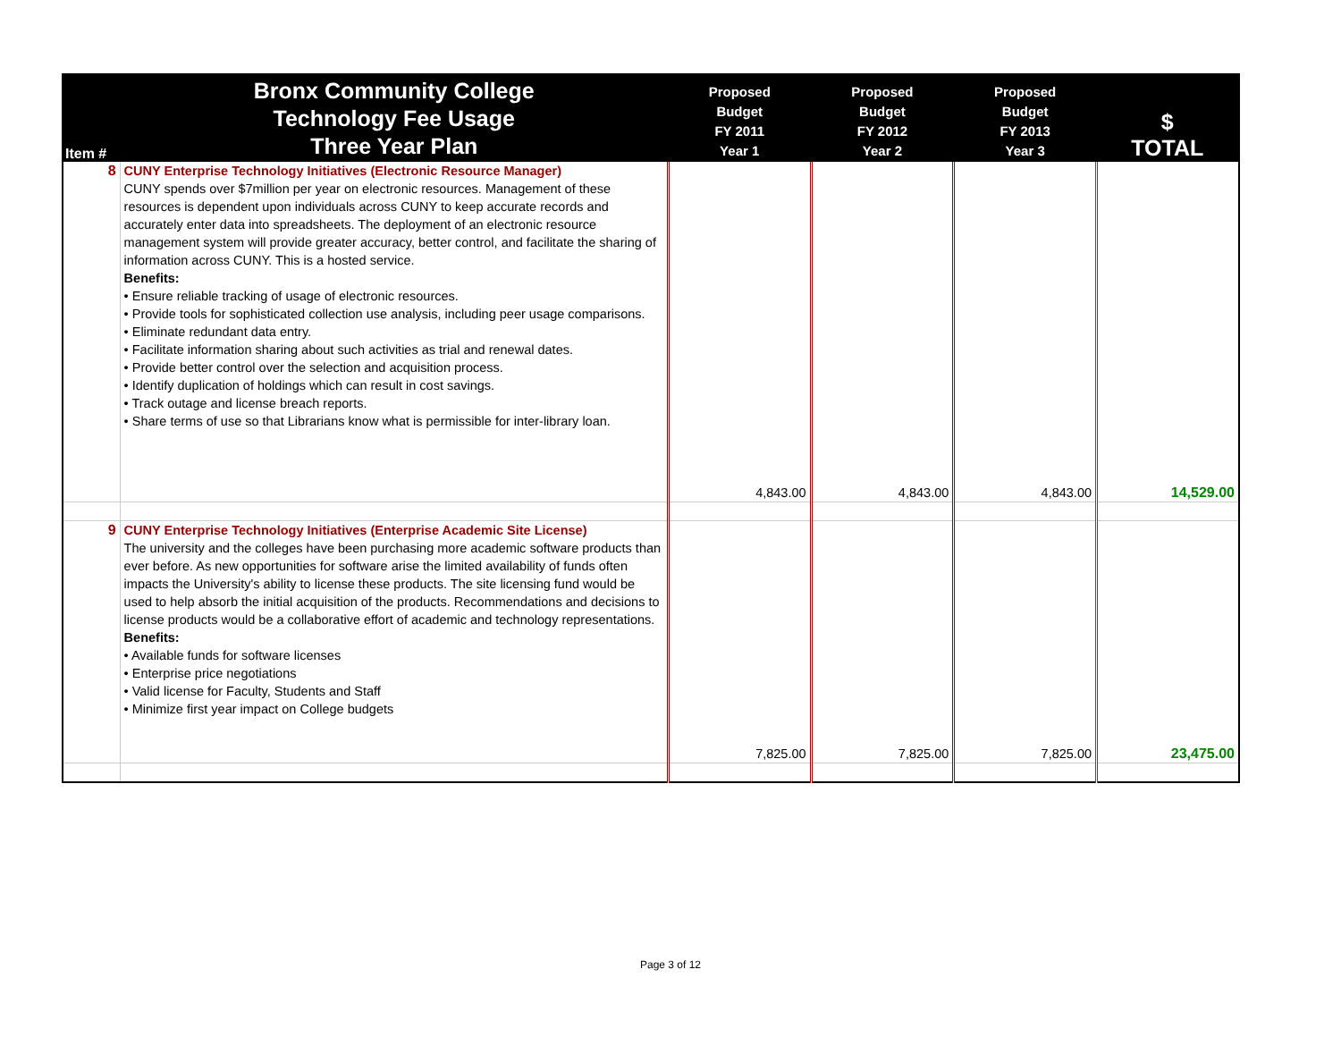| Item # | Bronx Community College Technology Fee Usage Three Year Plan | Proposed Budget FY 2011 Year 1 | Proposed Budget FY 2012 Year 2 | Proposed Budget FY 2013 Year 3 | $ TOTAL |
| --- | --- | --- | --- | --- | --- |
| 8 | CUNY Enterprise Technology Initiatives (Electronic Resource Manager) CUNY spends over $7million per year on electronic resources. Management of these resources is dependent upon individuals across CUNY to keep accurate records and accurately enter data into spreadsheets. The deployment of an electronic resource management system will provide greater accuracy, better control, and facilitate the sharing of information across CUNY. This is a hosted service. Benefits: • Ensure reliable tracking of usage of electronic resources. • Provide tools for sophisticated collection use analysis, including peer usage comparisons. • Eliminate redundant data entry. • Facilitate information sharing about such activities as trial and renewal dates. • Provide better control over the selection and acquisition process. • Identify duplication of holdings which can result in cost savings. • Track outage and license breach reports. • Share terms of use so that Librarians know what is permissible for inter-library loan. | 4,843.00 | 4,843.00 | 4,843.00 | 14,529.00 |
| 9 | CUNY Enterprise Technology Initiatives (Enterprise Academic Site License) The university and the colleges have been purchasing more academic software products than ever before. As new opportunities for software arise the limited availability of funds often impacts the University's ability to license these products. The site licensing fund would be used to help absorb the initial acquisition of the products. Recommendations and decisions to license products would be a collaborative effort of academic and technology representations. Benefits: • Available funds for software licenses • Enterprise price negotiations • Valid license for Faculty, Students and Staff • Minimize first year impact on College budgets | 7,825.00 | 7,825.00 | 7,825.00 | 23,475.00 |
Page 3 of 12